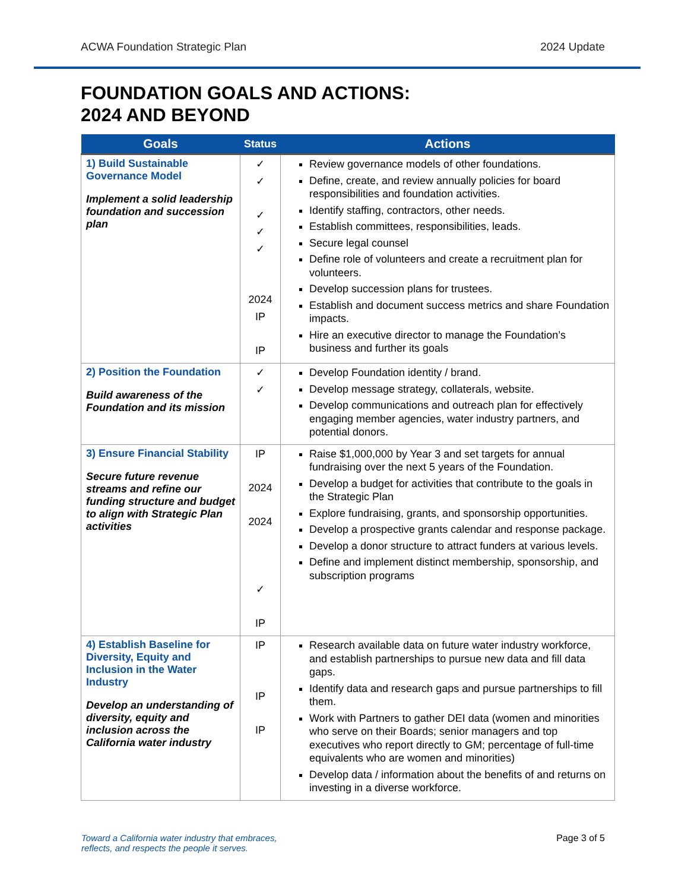ACWA Foundation Strategic Plan 2024 Update
FOUNDATION GOALS AND ACTIONS:
2024 AND BEYOND
| Goals | Status | Actions |
| --- | --- | --- |
| 1) Build Sustainable Governance Model Implement a solid leadership foundation and succession plan | ✓ ✓ ✓ ✓ ✓ 2024 IP IP | Review governance models of other foundations. Define, create, and review annually policies for board responsibilities and foundation activities. Identify staffing, contractors, other needs. Establish committees, responsibilities, leads. Secure legal counsel Define role of volunteers and create a recruitment plan for volunteers. Develop succession plans for trustees. Establish and document success metrics and share Foundation impacts. Hire an executive director to manage the Foundation’s business and further its goals |
| 2) Position the Foundation Build awareness of the Foundation and its mission | ✓ ✓ | Develop Foundation identity / brand. Develop message strategy, collaterals, website. Develop communications and outreach plan for effectively engaging member agencies, water industry partners, and potential donors. |
| 3) Ensure Financial Stability Secure future revenue streams and refine our funding structure and budget to align with Strategic Plan activities | IP 2024 2024 ✓ IP | Raise $1,000,000 by Year 3 and set targets for annual fundraising over the next 5 years of the Foundation. Develop a budget for activities that contribute to the goals in the Strategic Plan Explore fundraising, grants, and sponsorship opportunities. Develop a prospective grants calendar and response package. Develop a donor structure to attract funders at various levels. Define and implement distinct membership, sponsorship, and subscription programs |
| 4) Establish Baseline for Diversity, Equity and Inclusion in the Water Industry Develop an understanding of diversity, equity and inclusion across the California water industry | IP IP IP | Research available data on future water industry workforce, and establish partnerships to pursue new data and fill data gaps. Identify data and research gaps and pursue partnerships to fill them. Work with Partners to gather DEI data (women and minorities who serve on their Boards; senior managers and top executives who report directly to GM; percentage of full-time equivalents who are women and minorities) Develop data / information about the benefits of and returns on investing in a diverse workforce. |
Toward a California water industry that embraces,
reflects, and respects the people it serves. Page 3 of 5